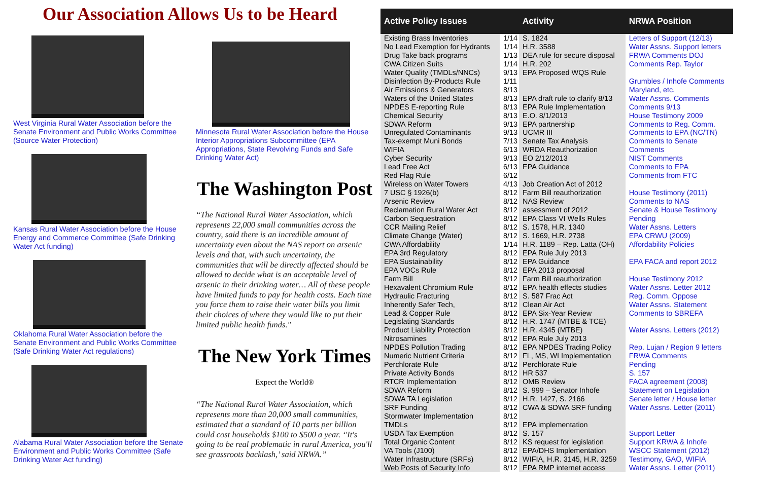Our Association Allows Us to be Heard
West Virginia Rural Water Association before the Senate Environment and Public Works Committee (Source Water Protection)
Kansas Rural Water Association before the House Energy and Commerce Committee (Safe Drinking Water Act funding)
Oklahoma Rural Water Association before the Senate Environment and Public Works Committee (Safe Drinking Water Act regulations)
Alabama Rural Water Association before the Senate Environment and Public Works Committee (Safe Drinking Water Act funding)
Minnesota Rural Water Association before the House Interior Appropriations Subcommittee (EPA Appropriations, State Revolving Funds and Safe Drinking Water Act)
The Washington Post
“The National Rural Water Association, which represents 22,000 small communities across the country, said there is an incredible amount of uncertainty even about the NAS report on arsenic levels and that, with such uncertainty, the communities that will be directly affected should be allowed to decide what is an acceptable level of arsenic in their drinking water… All of these people have limited funds to pay for health costs. Each time you force them to raise their water bills you limit their choices of where they would like to put their limited public health funds."
The New York Times Expect the World®
“The National Rural Water Association, which represents more than 20,000 small communities, estimated that a standard of 10 parts per billion could cost households $100 to $500 a year. ‘'It's going to be real problematic in rural America, you'll see grassroots backlash,’ said NRWA.”
| Active Policy Issues | | Activity | NRWA Position |
| --- | --- | --- | --- |
| Existing Brass Inventories | 1/14 | S. 1824 | Letters of Support (12/13) |
| No Lead Exemption for Hydrants | 1/14 | H.R. 3588 | Water Assns. Support letters |
| Drug Take back programs | 1/13 | DEA rule for secure disposal | FRWA Comments DOJ |
| CWA Citizen Suits | 1/14 | H.R. 202 | Comments Rep. Taylor |
| Water Quality (TMDLs/NNCs) | 9/13 | EPA Proposed WQS Rule | |
| Disinfection By-Products Rule | 1/11 | | Grumbles / Inhofe Comments |
| Air Emissions & Generators | 8/13 | | Maryland, etc. |
| Waters of the United States | 8/13 | EPA draft rule to clarify 8/13 | Water Assns. Comments |
| NPDES E-reporting Rule | 8/13 | EPA Rule Implementation | Comments 9/13 |
| Chemical Security | 8/13 | E.O. 8/1/2013 | House Testimony 2009 |
| SDWA Reform | 9/13 | EPA partnership | Comments to Reg. Comm. |
| Unregulated Contaminants | 9/13 | UCMR III | Comments to EPA (NC/TN) |
| Tax-exempt Muni Bonds | 7/13 | Senate Tax Analysis | Comments to Senate |
| WIFIA | 6/13 | WRDA Reauthorization | Comments |
| Cyber Security | 9/13 | EO 2/12/2013 | NIST Comments |
| Lead Free Act | 6/13 | EPA Guidance | Comments to EPA |
| Red Flag Rule | 6/12 | | Comments from FTC |
| Wireless on Water Towers | 4/13 | Job Creation Act of 2012 | |
| 7 USC § 1926(b) | 8/12 | Farm Bill reauthorization | House Testimony (2011) |
| Arsenic Review | 8/12 | NAS Review | Comments to NAS |
| Reclamation Rural Water Act | 8/12 | assessment of 2012 | Senate & House Testimony |
| Carbon Sequestration | 8/12 | EPA Class VI Wells Rules | Pending |
| CCR Mailing Relief | 8/12 | S. 1578, H.R. 1340 | Water Assns. Letters |
| Climate Change (Water) | 8/12 | S. 1669, H.R. 2738 | EPA CRWU (2009) |
| CWA Affordability | 1/14 | H.R. 1189 – Rep. Latta (OH) | Affordability Policies |
| EPA 3rd Regulatory | 8/12 | EPA Rule July 2013 | |
| EPA Sustainability | 8/12 | EPA Guidance | EPA FACA and report 2012 |
| EPA VOCs Rule | 8/12 | EPA 2013 proposal | |
| Farm Bill | 8/12 | Farm Bill reauthorization | House Testimony 2012 |
| Hexavalent Chromium Rule | 8/12 | EPA health effects studies | Water Assns. Letter 2012 |
| Hydraulic Fracturing | 8/12 | S. 587 Frac Act | Reg. Comm. Oppose |
| Inherently Safer Tech, | 8/12 | Clean Air Act | Water Assns. Statement |
| Lead & Copper Rule | 8/12 | EPA Six-Year Review | Comments to SBREFA |
| Legislating Standards | 8/12 | H.R. 1747 (MTBE & TCE) | |
| Product Liability Protection | 8/12 | H.R. 4345 (MTBE) | Water Assns. Letters (2012) |
| Nitrosamines | 8/12 | EPA Rule July 2013 | |
| NPDES Pollution Trading | 8/12 | EPA NPDES Trading Policy | Rep. Lujan / Region 9 letters |
| Numeric Nutrient Criteria | 8/12 | FL, MS, WI Implementation | FRWA Comments |
| Perchlorate Rule | 8/12 | Perchlorate Rule | Pending |
| Private Activity Bonds | 8/12 | HR 537 | S. 157 |
| RTCR Implementation | 8/12 | OMB Review | FACA agreement (2008) |
| SDWA Reform | 8/12 | S. 999 – Senator Inhofe | Statement on Legislation |
| SDWA TA Legislation | 8/12 | H.R. 1427, S. 2166 | Senate letter / House letter |
| SRF Funding | 8/12 | CWA & SDWA SRF funding | Water Assns. Letter (2011) |
| Stormwater Implementation | 8/12 | | |
| TMDLs | 8/12 | EPA implementation | |
| USDA Tax Exemption | 8/12 | S. 157 | Support Letter |
| Total Organic Content | 8/12 | KS request for legislation | Support KRWA & Inhofe |
| VA Tools (J100) | 8/12 | EPA/DHS Implementation | WSCC Statement (2012) |
| Water Infrastructure (SRFs) | 8/12 | WIFIA, H.R. 3145, H.R. 3259 | Testimony, GAO, WIFIA |
| Web Posts of Security Info | 8/12 | EPA RMP internet access | Water Assns. Letter (2011) |